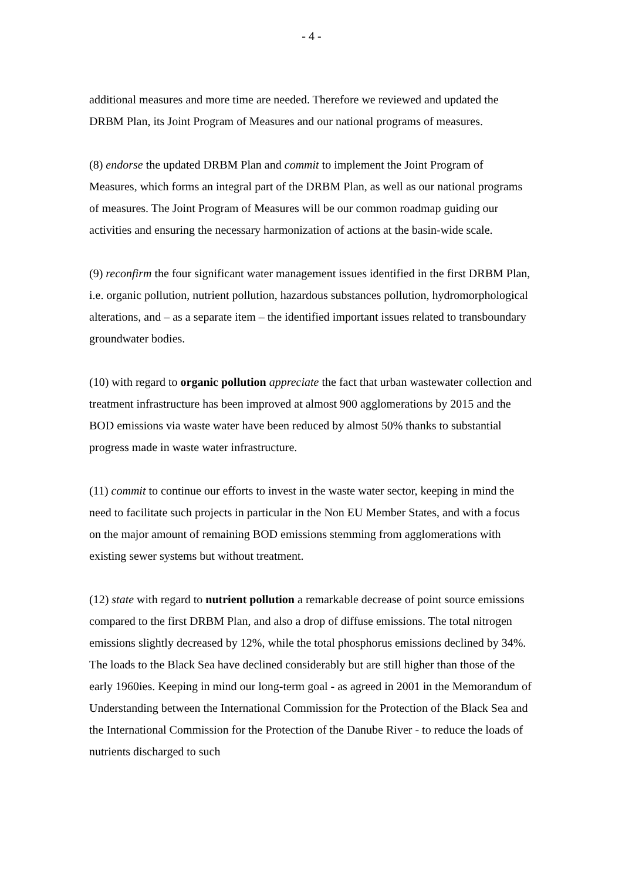- 4 -
additional measures and more time are needed. Therefore we reviewed and updated the DRBM Plan, its Joint Program of Measures and our national programs of measures.
(8) endorse the updated DRBM Plan and commit to implement the Joint Program of Measures, which forms an integral part of the DRBM Plan, as well as our national programs of measures. The Joint Program of Measures will be our common roadmap guiding our activities and ensuring the necessary harmonization of actions at the basin-wide scale.
(9) reconfirm the four significant water management issues identified in the first DRBM Plan, i.e. organic pollution, nutrient pollution, hazardous substances pollution, hydromorphological alterations, and – as a separate item – the identified important issues related to transboundary groundwater bodies.
(10) with regard to organic pollution appreciate the fact that urban wastewater collection and treatment infrastructure has been improved at almost 900 agglomerations by 2015 and the BOD emissions via waste water have been reduced by almost 50% thanks to substantial progress made in waste water infrastructure.
(11) commit to continue our efforts to invest in the waste water sector, keeping in mind the need to facilitate such projects in particular in the Non EU Member States, and with a focus on the major amount of remaining BOD emissions stemming from agglomerations with existing sewer systems but without treatment.
(12) state with regard to nutrient pollution a remarkable decrease of point source emissions compared to the first DRBM Plan, and also a drop of diffuse emissions. The total nitrogen emissions slightly decreased by 12%, while the total phosphorus emissions declined by 34%. The loads to the Black Sea have declined considerably but are still higher than those of the early 1960ies. Keeping in mind our long-term goal - as agreed in 2001 in the Memorandum of Understanding between the International Commission for the Protection of the Black Sea and the International Commission for the Protection of the Danube River - to reduce the loads of nutrients discharged to such